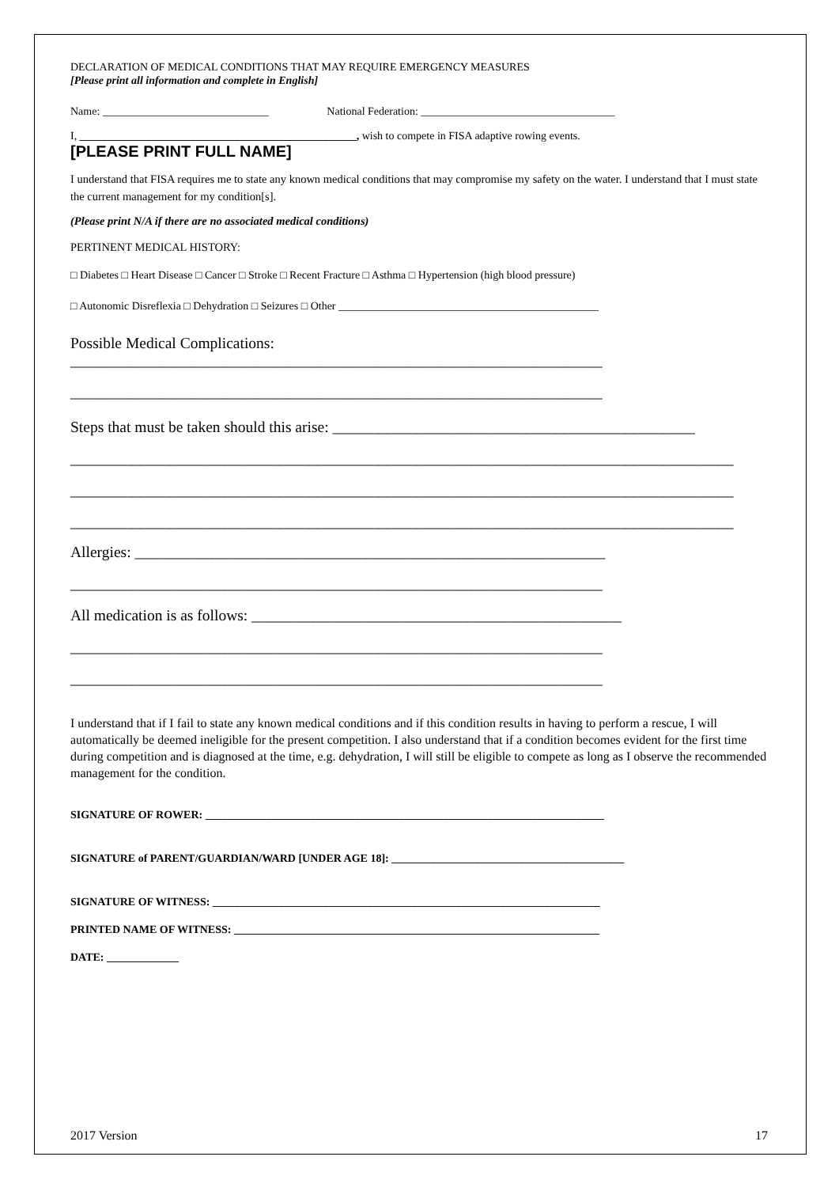DECLARATION OF MEDICAL CONDITIONS THAT MAY REQUIRE EMERGENCY MEASURES
[Please print all information and complete in English]
Name: ______________________________ National Federation: ___________________________________
I, __________________________________________________, wish to compete in FISA adaptive rowing events.
[PLEASE PRINT FULL NAME]
I understand that FISA requires me to state any known medical conditions that may compromise my safety on the water. I understand that I must state the current management for my condition[s].
(Please print N/A if there are no associated medical conditions)
PERTINENT MEDICAL HISTORY:
□ Diabetes □ Heart Disease □ Cancer □ Stroke □ Recent Fracture □ Asthma □ Hypertension (high blood pressure)
□ Autonomic Disreflexia □ Dehydration □ Seizures □ Other _______________________________________________
Possible Medical Complications:
_____________________________________________________________________
_____________________________________________________________________
Steps that must be taken should this arise: _______________________________________________
______________________________________________________________________________________
______________________________________________________________________________________
______________________________________________________________________________________
Allergies: _____________________________________________________________
_____________________________________________________________________
All medication is as follows: ________________________________________________
_____________________________________________________________________
_____________________________________________________________________
I understand that if I fail to state any known medical conditions and if this condition results in having to perform a rescue, I will automatically be deemed ineligible for the present competition. I also understand that if a condition becomes evident for the first time during competition and is diagnosed at the time, e.g. dehydration, I will still be eligible to compete as long as I observe the recommended management for the condition.
SIGNATURE OF ROWER: ________________________________________________________________________
SIGNATURE of PARENT/GUARDIAN/WARD [UNDER AGE 18]: __________________________________________
SIGNATURE OF WITNESS: ______________________________________________________________________
PRINTED NAME OF WITNESS: __________________________________________________________________
DATE: _____________
2017 Version 17